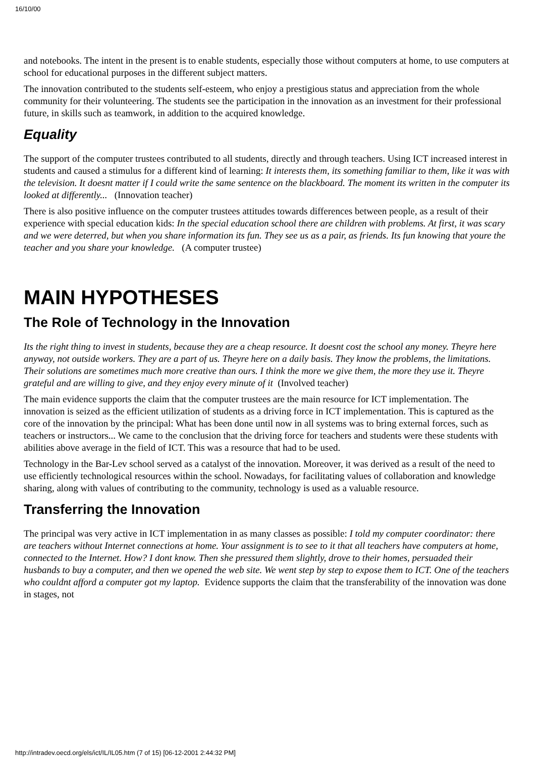16/10/00
and notebooks. The intent in the present is to enable students, especially those without computers at home, to use computers at school for educational purposes in the different subject matters.
The innovation contributed to the students self-esteem, who enjoy a prestigious status and appreciation from the whole community for their volunteering. The students see the participation in the innovation as an investment for their professional future, in skills such as teamwork, in addition to the acquired knowledge.
Equality
The support of the computer trustees contributed to all students, directly and through teachers. Using ICT increased interest in students and caused a stimulus for a different kind of learning: It interests them, its something familiar to them, like it was with the television. It doesnt matter if I could write the same sentence on the blackboard. The moment its written in the computer its looked at differently... (Innovation teacher)
There is also positive influence on the computer trustees attitudes towards differences between people, as a result of their experience with special education kids: In the special education school there are children with problems. At first, it was scary and we were deterred, but when you share information its fun. They see us as a pair, as friends. Its fun knowing that youre the teacher and you share your knowledge. (A computer trustee)
MAIN HYPOTHESES
The Role of Technology in the Innovation
Its the right thing to invest in students, because they are a cheap resource. It doesnt cost the school any money. Theyre here anyway, not outside workers. They are a part of us. Theyre here on a daily basis. They know the problems, the limitations. Their solutions are sometimes much more creative than ours. I think the more we give them, the more they use it. Theyre grateful and are willing to give, and they enjoy every minute of it (Involved teacher)
The main evidence supports the claim that the computer trustees are the main resource for ICT implementation. The innovation is seized as the efficient utilization of students as a driving force in ICT implementation. This is captured as the core of the innovation by the principal: What has been done until now in all systems was to bring external forces, such as teachers or instructors... We came to the conclusion that the driving force for teachers and students were these students with abilities above average in the field of ICT. This was a resource that had to be used.
Technology in the Bar-Lev school served as a catalyst of the innovation. Moreover, it was derived as a result of the need to use efficiently technological resources within the school. Nowadays, for facilitating values of collaboration and knowledge sharing, along with values of contributing to the community, technology is used as a valuable resource.
Transferring the Innovation
The principal was very active in ICT implementation in as many classes as possible: I told my computer coordinator: there are teachers without Internet connections at home. Your assignment is to see to it that all teachers have computers at home, connected to the Internet. How? I dont know. Then she pressured them slightly, drove to their homes, persuaded their husbands to buy a computer, and then we opened the web site. We went step by step to expose them to ICT. One of the teachers who couldnt afford a computer got my laptop. Evidence supports the claim that the transferability of the innovation was done in stages, not
http://intradev.oecd.org/els/ict/IL/IL05.htm (7 of 15) [06-12-2001 2:44:32 PM]